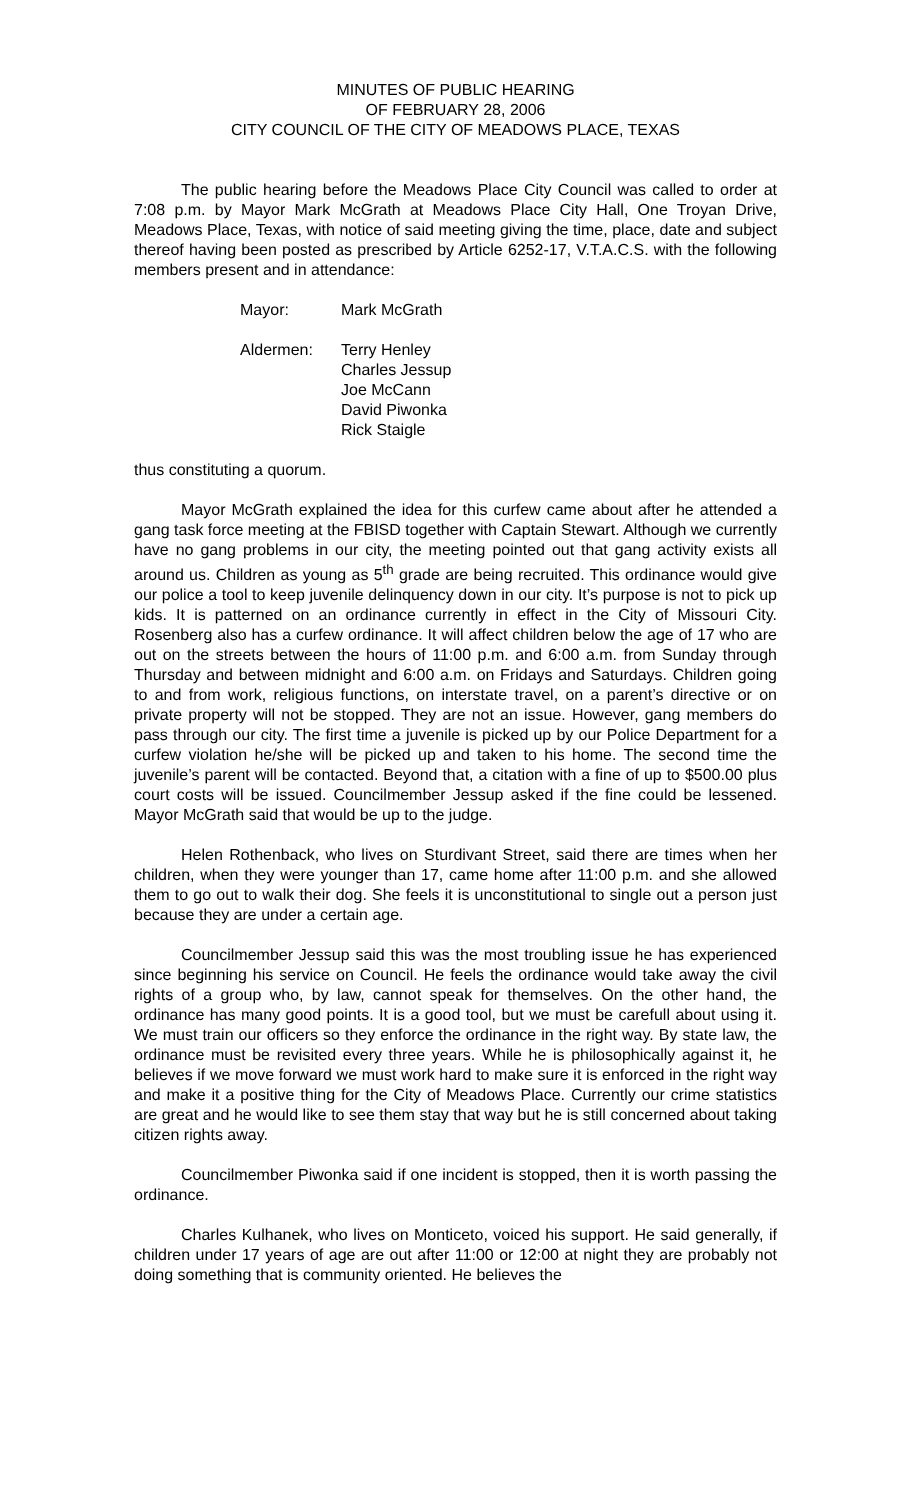MINUTES OF PUBLIC HEARING
OF FEBRUARY 28, 2006
CITY COUNCIL OF THE CITY OF MEADOWS PLACE, TEXAS
The public hearing before the Meadows Place City Council was called to order at 7:08 p.m. by Mayor Mark McGrath at Meadows Place City Hall, One Troyan Drive, Meadows Place, Texas, with notice of said meeting giving the time, place, date and subject thereof having been posted as prescribed by Article 6252-17, V.T.A.C.S. with the following members present and in attendance:
Mayor: Mark McGrath
Aldermen: Terry Henley
Charles Jessup
Joe McCann
David Piwonka
Rick Staigle
thus constituting a quorum.
Mayor McGrath explained the idea for this curfew came about after he attended a gang task force meeting at the FBISD together with Captain Stewart. Although we currently have no gang problems in our city, the meeting pointed out that gang activity exists all around us. Children as young as 5<sup>th</sup> grade are being recruited. This ordinance would give our police a tool to keep juvenile delinquency down in our city. It’s purpose is not to pick up kids. It is patterned on an ordinance currently in effect in the City of Missouri City. Rosenberg also has a curfew ordinance. It will affect children below the age of 17 who are out on the streets between the hours of 11:00 p.m. and 6:00 a.m. from Sunday through Thursday and between midnight and 6:00 a.m. on Fridays and Saturdays. Children going to and from work, religious functions, on interstate travel, on a parent’s directive or on private property will not be stopped. They are not an issue. However, gang members do pass through our city. The first time a juvenile is picked up by our Police Department for a curfew violation he/she will be picked up and taken to his home. The second time the juvenile’s parent will be contacted. Beyond that, a citation with a fine of up to $500.00 plus court costs will be issued. Councilmember Jessup asked if the fine could be lessened. Mayor McGrath said that would be up to the judge.
Helen Rothenback, who lives on Sturdivant Street, said there are times when her children, when they were younger than 17, came home after 11:00 p.m. and she allowed them to go out to walk their dog. She feels it is unconstitutional to single out a person just because they are under a certain age.
Councilmember Jessup said this was the most troubling issue he has experienced since beginning his service on Council. He feels the ordinance would take away the civil rights of a group who, by law, cannot speak for themselves. On the other hand, the ordinance has many good points. It is a good tool, but we must be carefull about using it. We must train our officers so they enforce the ordinance in the right way. By state law, the ordinance must be revisited every three years. While he is philosophically against it, he believes if we move forward we must work hard to make sure it is enforced in the right way and make it a positive thing for the City of Meadows Place. Currently our crime statistics are great and he would like to see them stay that way but he is still concerned about taking citizen rights away.
Councilmember Piwonka said if one incident is stopped, then it is worth passing the ordinance.
Charles Kulhanek, who lives on Monticeto, voiced his support. He said generally, if children under 17 years of age are out after 11:00 or 12:00 at night they are probably not doing something that is community oriented. He believes the